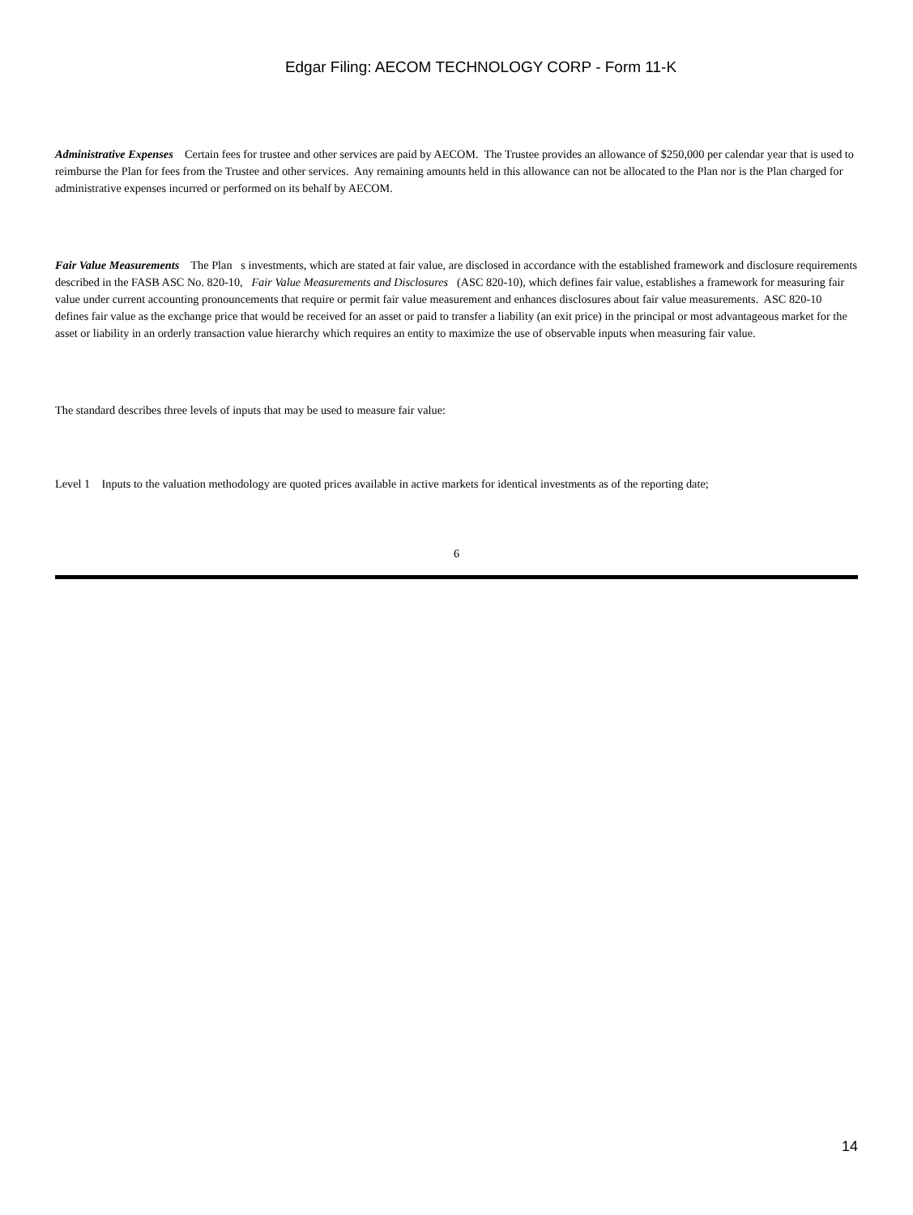Edgar Filing: AECOM TECHNOLOGY CORP - Form 11-K
Administrative Expenses Certain fees for trustee and other services are paid by AECOM. The Trustee provides an allowance of $250,000 per calendar year that is used to reimburse the Plan for fees from the Trustee and other services. Any remaining amounts held in this allowance can not be allocated to the Plan nor is the Plan charged for administrative expenses incurred or performed on its behalf by AECOM.
Fair Value Measurements The Plan s investments, which are stated at fair value, are disclosed in accordance with the established framework and disclosure requirements described in the FASB ASC No. 820-10, Fair Value Measurements and Disclosures (ASC 820-10), which defines fair value, establishes a framework for measuring fair value under current accounting pronouncements that require or permit fair value measurement and enhances disclosures about fair value measurements. ASC 820-10 defines fair value as the exchange price that would be received for an asset or paid to transfer a liability (an exit price) in the principal or most advantageous market for the asset or liability in an orderly transaction value hierarchy which requires an entity to maximize the use of observable inputs when measuring fair value.
The standard describes three levels of inputs that may be used to measure fair value:
Level 1 Inputs to the valuation methodology are quoted prices available in active markets for identical investments as of the reporting date;
6
14